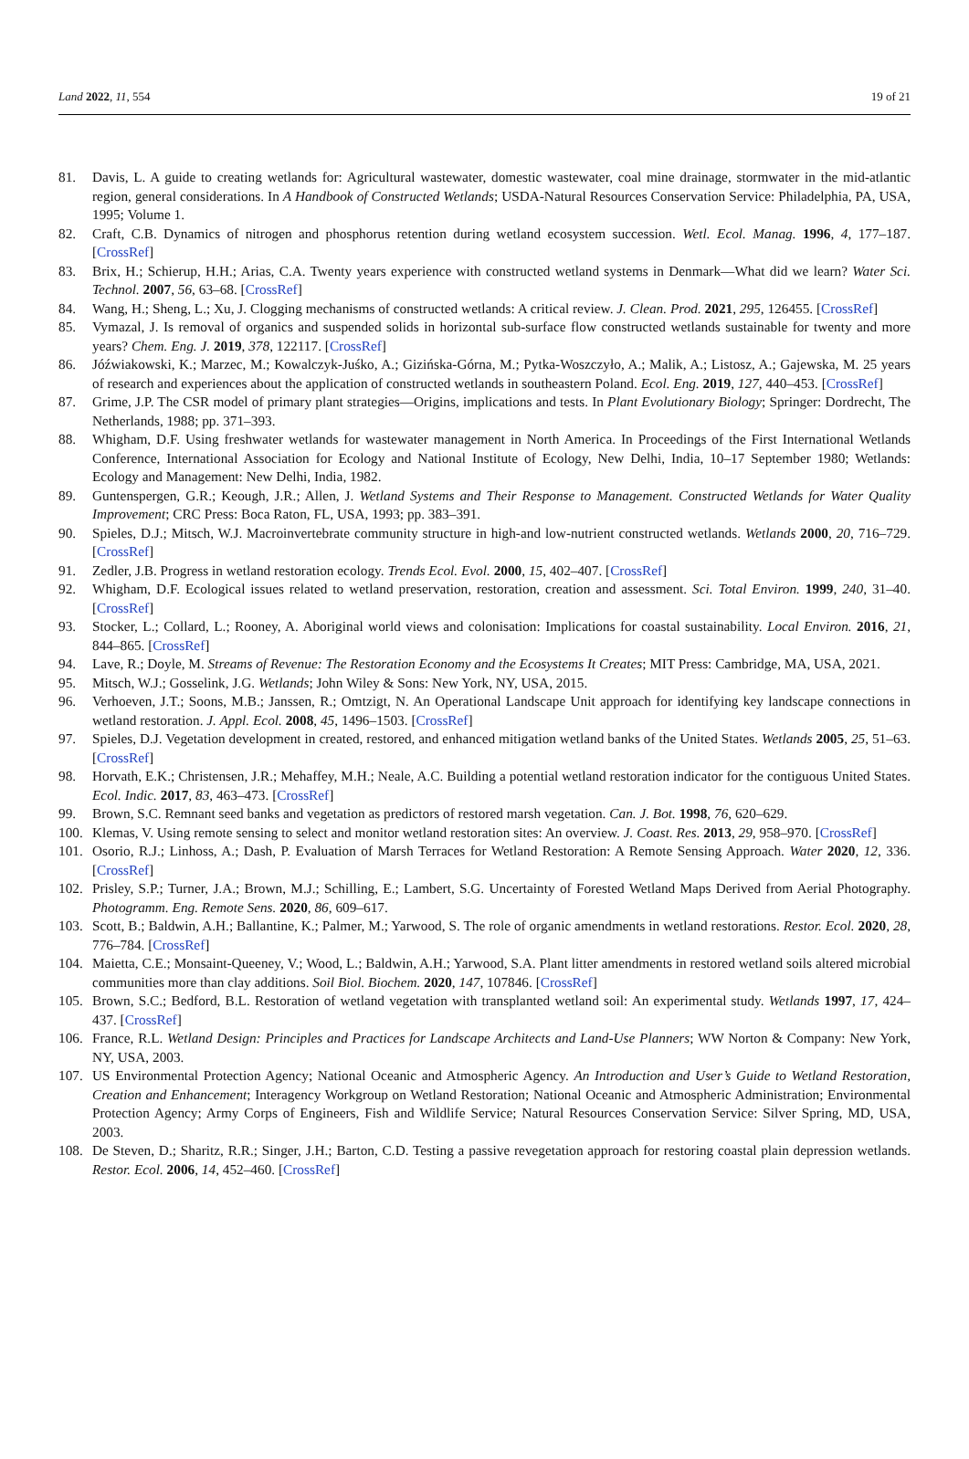Land 2022, 11, 554 19 of 21
81. Davis, L. A guide to creating wetlands for: Agricultural wastewater, domestic wastewater, coal mine drainage, stormwater in the mid-atlantic region, general considerations. In A Handbook of Constructed Wetlands; USDA-Natural Resources Conservation Service: Philadelphia, PA, USA, 1995; Volume 1.
82. Craft, C.B. Dynamics of nitrogen and phosphorus retention during wetland ecosystem succession. Wetl. Ecol. Manag. 1996, 4, 177–187. [CrossRef]
83. Brix, H.; Schierup, H.H.; Arias, C.A. Twenty years experience with constructed wetland systems in Denmark—What did we learn? Water Sci. Technol. 2007, 56, 63–68. [CrossRef]
84. Wang, H.; Sheng, L.; Xu, J. Clogging mechanisms of constructed wetlands: A critical review. J. Clean. Prod. 2021, 295, 126455. [CrossRef]
85. Vymazal, J. Is removal of organics and suspended solids in horizontal sub-surface flow constructed wetlands sustainable for twenty and more years? Chem. Eng. J. 2019, 378, 122117. [CrossRef]
86. Jóźwiakowski, K.; Marzec, M.; Kowalczyk-Juśko, A.; Gizińska-Górna, M.; Pytka-Woszczyło, A.; Malik, A.; Listosz, A.; Gajewska, M. 25 years of research and experiences about the application of constructed wetlands in southeastern Poland. Ecol. Eng. 2019, 127, 440–453. [CrossRef]
87. Grime, J.P. The CSR model of primary plant strategies—Origins, implications and tests. In Plant Evolutionary Biology; Springer: Dordrecht, The Netherlands, 1988; pp. 371–393.
88. Whigham, D.F. Using freshwater wetlands for wastewater management in North America. In Proceedings of the First International Wetlands Conference, International Association for Ecology and National Institute of Ecology, New Delhi, India, 10–17 September 1980; Wetlands: Ecology and Management: New Delhi, India, 1982.
89. Guntenspergen, G.R.; Keough, J.R.; Allen, J. Wetland Systems and Their Response to Management. Constructed Wetlands for Water Quality Improvement; CRC Press: Boca Raton, FL, USA, 1993; pp. 383–391.
90. Spieles, D.J.; Mitsch, W.J. Macroinvertebrate community structure in high-and low-nutrient constructed wetlands. Wetlands 2000, 20, 716–729. [CrossRef]
91. Zedler, J.B. Progress in wetland restoration ecology. Trends Ecol. Evol. 2000, 15, 402–407. [CrossRef]
92. Whigham, D.F. Ecological issues related to wetland preservation, restoration, creation and assessment. Sci. Total Environ. 1999, 240, 31–40. [CrossRef]
93. Stocker, L.; Collard, L.; Rooney, A. Aboriginal world views and colonisation: Implications for coastal sustainability. Local Environ. 2016, 21, 844–865. [CrossRef]
94. Lave, R.; Doyle, M. Streams of Revenue: The Restoration Economy and the Ecosystems It Creates; MIT Press: Cambridge, MA, USA, 2021.
95. Mitsch, W.J.; Gosselink, J.G. Wetlands; John Wiley & Sons: New York, NY, USA, 2015.
96. Verhoeven, J.T.; Soons, M.B.; Janssen, R.; Omtzigt, N. An Operational Landscape Unit approach for identifying key landscape connections in wetland restoration. J. Appl. Ecol. 2008, 45, 1496–1503. [CrossRef]
97. Spieles, D.J. Vegetation development in created, restored, and enhanced mitigation wetland banks of the United States. Wetlands 2005, 25, 51–63. [CrossRef]
98. Horvath, E.K.; Christensen, J.R.; Mehaffey, M.H.; Neale, A.C. Building a potential wetland restoration indicator for the contiguous United States. Ecol. Indic. 2017, 83, 463–473. [CrossRef]
99. Brown, S.C. Remnant seed banks and vegetation as predictors of restored marsh vegetation. Can. J. Bot. 1998, 76, 620–629.
100. Klemas, V. Using remote sensing to select and monitor wetland restoration sites: An overview. J. Coast. Res. 2013, 29, 958–970. [CrossRef]
101. Osorio, R.J.; Linhoss, A.; Dash, P. Evaluation of Marsh Terraces for Wetland Restoration: A Remote Sensing Approach. Water 2020, 12, 336. [CrossRef]
102. Prisley, S.P.; Turner, J.A.; Brown, M.J.; Schilling, E.; Lambert, S.G. Uncertainty of Forested Wetland Maps Derived from Aerial Photography. Photogramm. Eng. Remote Sens. 2020, 86, 609–617.
103. Scott, B.; Baldwin, A.H.; Ballantine, K.; Palmer, M.; Yarwood, S. The role of organic amendments in wetland restorations. Restor. Ecol. 2020, 28, 776–784. [CrossRef]
104. Maietta, C.E.; Monsaint-Queeney, V.; Wood, L.; Baldwin, A.H.; Yarwood, S.A. Plant litter amendments in restored wetland soils altered microbial communities more than clay additions. Soil Biol. Biochem. 2020, 147, 107846. [CrossRef]
105. Brown, S.C.; Bedford, B.L. Restoration of wetland vegetation with transplanted wetland soil: An experimental study. Wetlands 1997, 17, 424–437. [CrossRef]
106. France, R.L. Wetland Design: Principles and Practices for Landscape Architects and Land-Use Planners; WW Norton & Company: New York, NY, USA, 2003.
107. US Environmental Protection Agency; National Oceanic and Atmospheric Agency. An Introduction and User’s Guide to Wetland Restoration, Creation and Enhancement; Interagency Workgroup on Wetland Restoration; National Oceanic and Atmospheric Administration; Environmental Protection Agency; Army Corps of Engineers, Fish and Wildlife Service; Natural Resources Conservation Service: Silver Spring, MD, USA, 2003.
108. De Steven, D.; Sharitz, R.R.; Singer, J.H.; Barton, C.D. Testing a passive revegetation approach for restoring coastal plain depression wetlands. Restor. Ecol. 2006, 14, 452–460. [CrossRef]